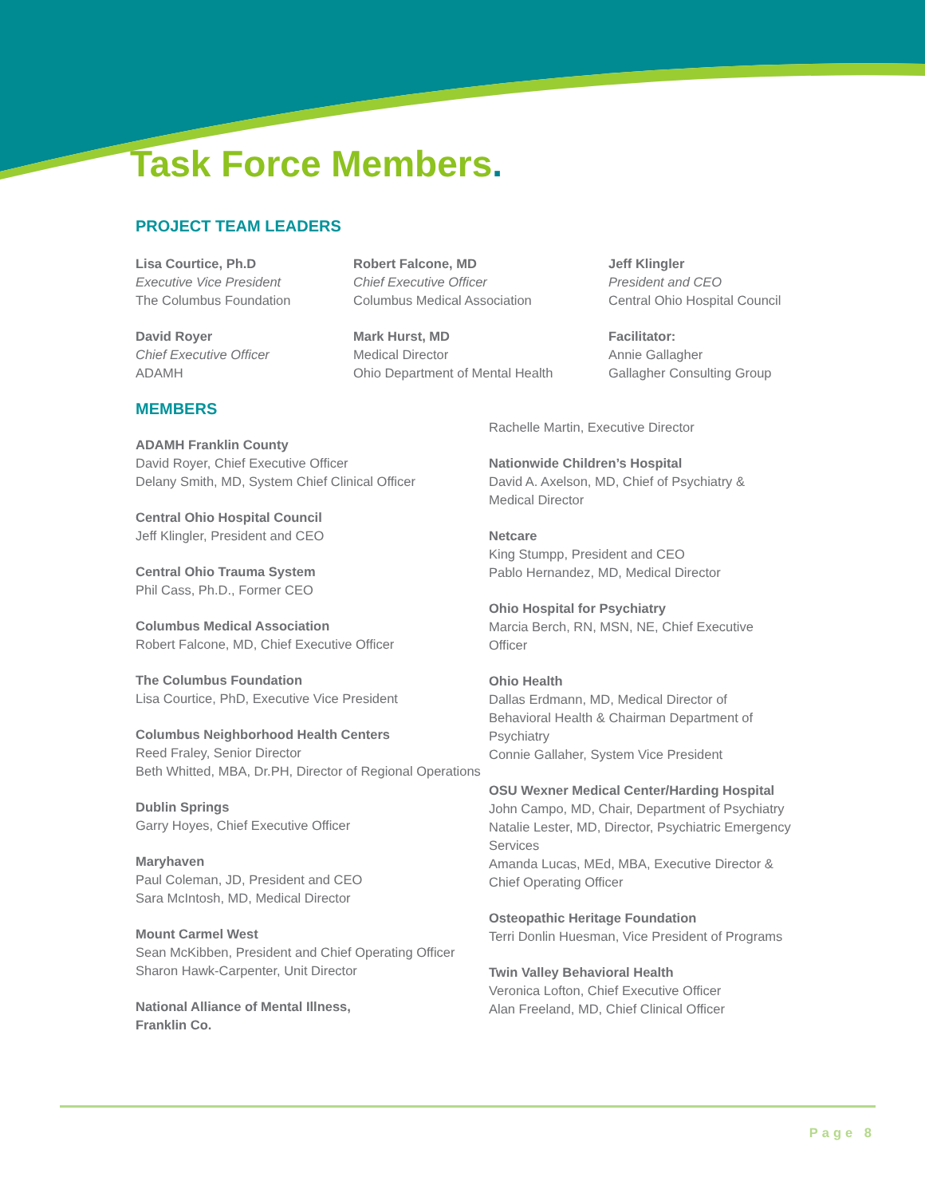Task Force Members.
PROJECT TEAM LEADERS
Lisa Courtice, Ph.D
Executive Vice President
The Columbus Foundation
Robert Falcone, MD
Chief Executive Officer
Columbus Medical Association
Jeff Klingler
President and CEO
Central Ohio Hospital Council
David Royer
Chief Executive Officer
ADAMH
Mark Hurst, MD
Medical Director
Ohio Department of Mental Health
Facilitator:
Annie Gallagher
Gallagher Consulting Group
MEMBERS
ADAMH Franklin County
David Royer, Chief Executive Officer
Delany Smith, MD, System Chief Clinical Officer
Central Ohio Hospital Council
Jeff Klingler, President and CEO
Central Ohio Trauma System
Phil Cass, Ph.D., Former CEO
Columbus Medical Association
Robert Falcone, MD, Chief Executive Officer
The Columbus Foundation
Lisa Courtice, PhD, Executive Vice President
Columbus Neighborhood Health Centers
Reed Fraley, Senior Director
Beth Whitted, MBA, Dr.PH, Director of Regional Operations
Dublin Springs
Garry Hoyes, Chief Executive Officer
Maryhaven
Paul Coleman, JD, President and CEO
Sara McIntosh, MD, Medical Director
Mount Carmel West
Sean McKibben, President and Chief Operating Officer
Sharon Hawk-Carpenter, Unit Director
National Alliance of Mental Illness,
Franklin Co.
Rachelle Martin, Executive Director
Nationwide Children’s Hospital
David A. Axelson, MD, Chief of Psychiatry & Medical Director
Netcare
King Stumpp, President and CEO
Pablo Hernandez, MD, Medical Director
Ohio Hospital for Psychiatry
Marcia Berch, RN, MSN, NE, Chief Executive Officer
Ohio Health
Dallas Erdmann, MD, Medical Director of Behavioral Health & Chairman Department of Psychiatry
Connie Gallaher, System Vice President
OSU Wexner Medical Center/Harding Hospital
John Campo, MD, Chair, Department of Psychiatry
Natalie Lester, MD, Director, Psychiatric Emergency Services
Amanda Lucas, MEd, MBA, Executive Director & Chief Operating Officer
Osteopathic Heritage Foundation
Terri Donlin Huesman, Vice President of Programs
Twin Valley Behavioral Health
Veronica Lofton, Chief Executive Officer
Alan Freeland, MD, Chief Clinical Officer
Page 8